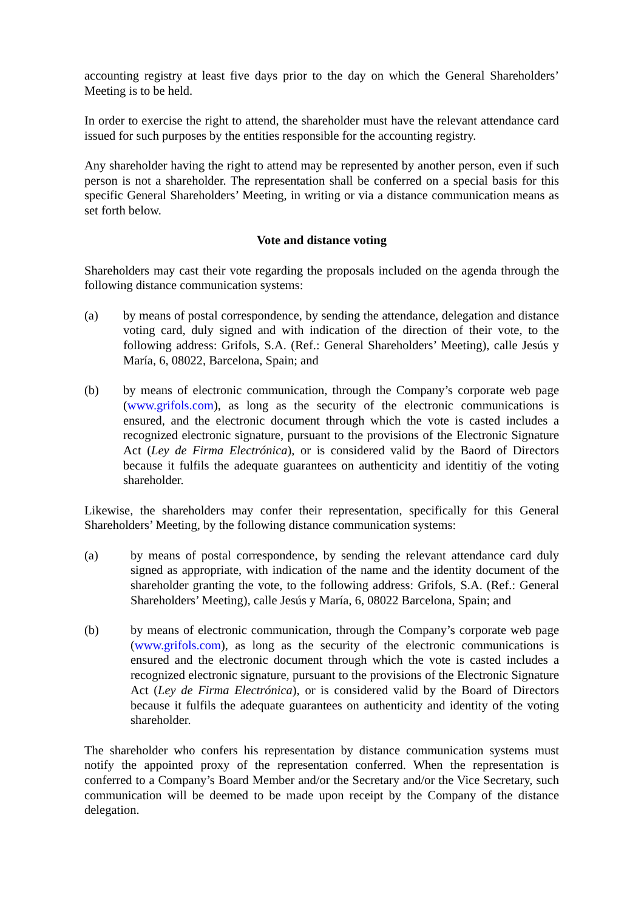accounting registry at least five days prior to the day on which the General Shareholders’ Meeting is to be held.
In order to exercise the right to attend, the shareholder must have the relevant attendance card issued for such purposes by the entities responsible for the accounting registry.
Any shareholder having the right to attend may be represented by another person, even if such person is not a shareholder. The representation shall be conferred on a special basis for this specific General Shareholders’ Meeting, in writing or via a distance communication means as set forth below.
Vote and distance voting
Shareholders may cast their vote regarding the proposals included on the agenda through the following distance communication systems:
(a) by means of postal correspondence, by sending the attendance, delegation and distance voting card, duly signed and with indication of the direction of their vote, to the following address: Grifols, S.A. (Ref.: General Shareholders’ Meeting), calle Jesús y María, 6, 08022, Barcelona, Spain; and
(b) by means of electronic communication, through the Company’s corporate web page (www.grifols.com), as long as the security of the electronic communications is ensured, and the electronic document through which the vote is casted includes a recognized electronic signature, pursuant to the provisions of the Electronic Signature Act (Ley de Firma Electrónica), or is considered valid by the Baord of Directors because it fulfils the adequate guarantees on authenticity and identitiy of the voting shareholder.
Likewise, the shareholders may confer their representation, specifically for this General Shareholders’ Meeting, by the following distance communication systems:
(a) by means of postal correspondence, by sending the relevant attendance card duly signed as appropriate, with indication of the name and the identity document of the shareholder granting the vote, to the following address: Grifols, S.A. (Ref.: General Shareholders’ Meeting), calle Jesús y María, 6, 08022 Barcelona, Spain; and
(b) by means of electronic communication, through the Company’s corporate web page (www.grifols.com), as long as the security of the electronic communications is ensured and the electronic document through which the vote is casted includes a recognized electronic signature, pursuant to the provisions of the Electronic Signature Act (Ley de Firma Electrónica), or is considered valid by the Board of Directors because it fulfils the adequate guarantees on authenticity and identity of the voting shareholder.
The shareholder who confers his representation by distance communication systems must notify the appointed proxy of the representation conferred. When the representation is conferred to a Company’s Board Member and/or the Secretary and/or the Vice Secretary, such communication will be deemed to be made upon receipt by the Company of the distance delegation.